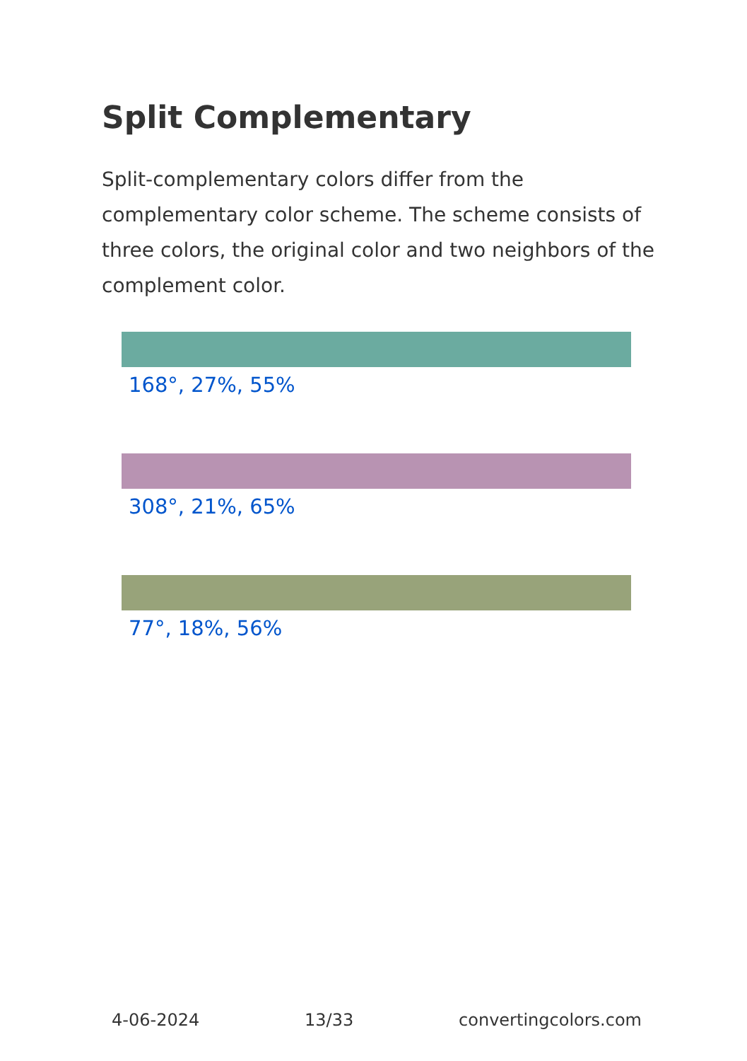Split Complementary
Split-complementary colors differ from the complementary color scheme. The scheme consists of three colors, the original color and two neighbors of the complement color.
168°, 27%, 55%
308°, 21%, 65%
77°, 18%, 56%
4-06-2024 13/33 convertingcolors.com